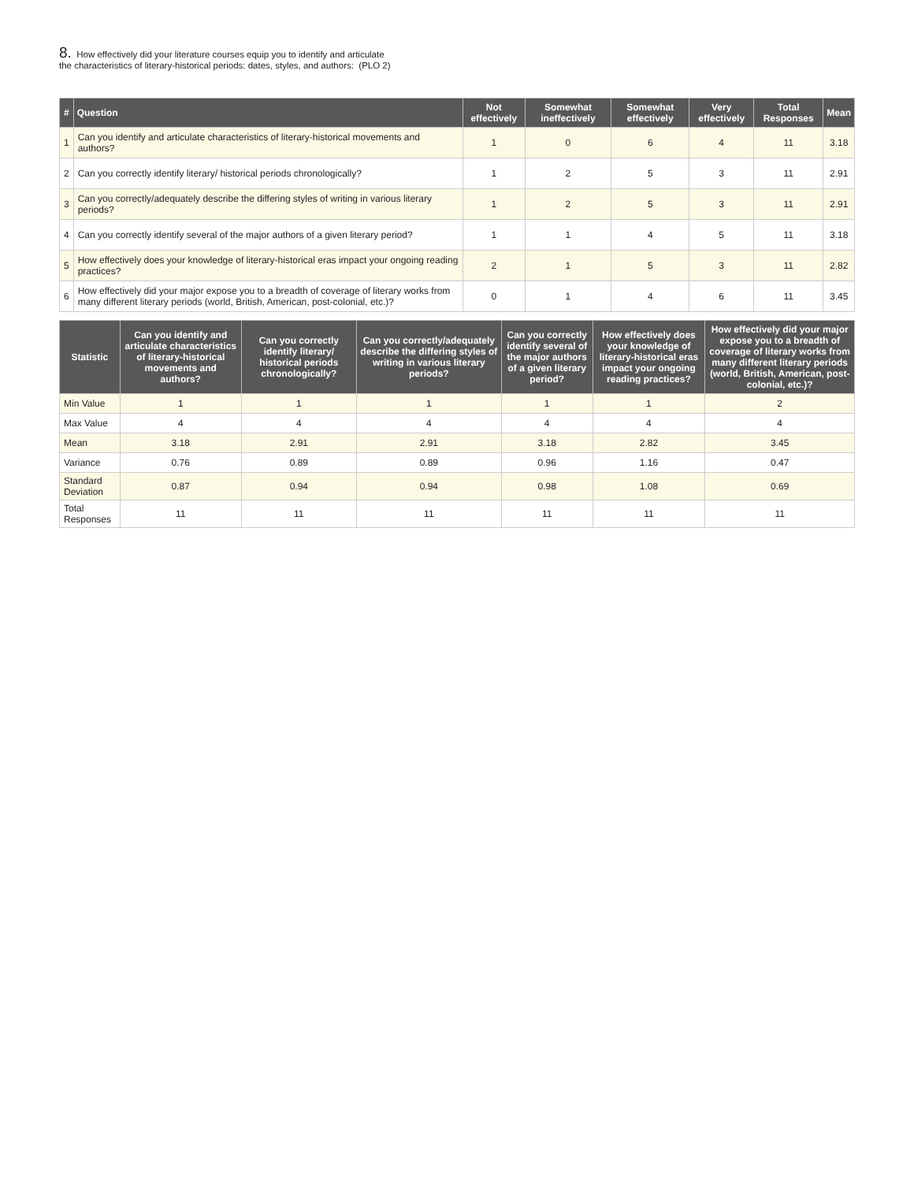8. How effectively did your literature courses equip you to identify and articulate
the characteristics of literary-historical periods: dates, styles, and authors: (PLO 2)
| # | Question | Not effectively | Somewhat ineffectively | Somewhat effectively | Very effectively | Total Responses | Mean |
| --- | --- | --- | --- | --- | --- | --- | --- |
| 1 | Can you identify and articulate characteristics of literary-historical movements and authors? | 1 | 0 | 6 | 4 | 11 | 3.18 |
| 2 | Can you correctly identify literary/ historical periods chronologically? | 1 | 2 | 5 | 3 | 11 | 2.91 |
| 3 | Can you correctly/adequately describe the differing styles of writing in various literary periods? | 1 | 2 | 5 | 3 | 11 | 2.91 |
| 4 | Can you correctly identify several of the major authors of a given literary period? | 1 | 1 | 4 | 5 | 11 | 3.18 |
| 5 | How effectively does your knowledge of literary-historical eras impact your ongoing reading practices? | 2 | 1 | 5 | 3 | 11 | 2.82 |
| 6 | How effectively did your major expose you to a breadth of coverage of literary works from many different literary periods (world, British, American, post-colonial, etc.)? | 0 | 1 | 4 | 6 | 11 | 3.45 |
| Statistic | Can you identify and articulate characteristics of literary-historical movements and authors? | Can you correctly identify literary/ historical periods chronologically? | Can you correctly/adequately describe the differing styles of writing in various literary periods? | Can you correctly identify several of the major authors of a given literary period? | How effectively does your knowledge of literary-historical eras impact your ongoing reading practices? | How effectively did your major expose you to a breadth of coverage of literary works from many different literary periods (world, British, American, post-colonial, etc.)? |
| --- | --- | --- | --- | --- | --- | --- |
| Min Value | 1 | 1 | 1 | 1 | 1 | 2 |
| Max Value | 4 | 4 | 4 | 4 | 4 | 4 |
| Mean | 3.18 | 2.91 | 2.91 | 3.18 | 2.82 | 3.45 |
| Variance | 0.76 | 0.89 | 0.89 | 0.96 | 1.16 | 0.47 |
| Standard Deviation | 0.87 | 0.94 | 0.94 | 0.98 | 1.08 | 0.69 |
| Total Responses | 11 | 11 | 11 | 11 | 11 | 11 |